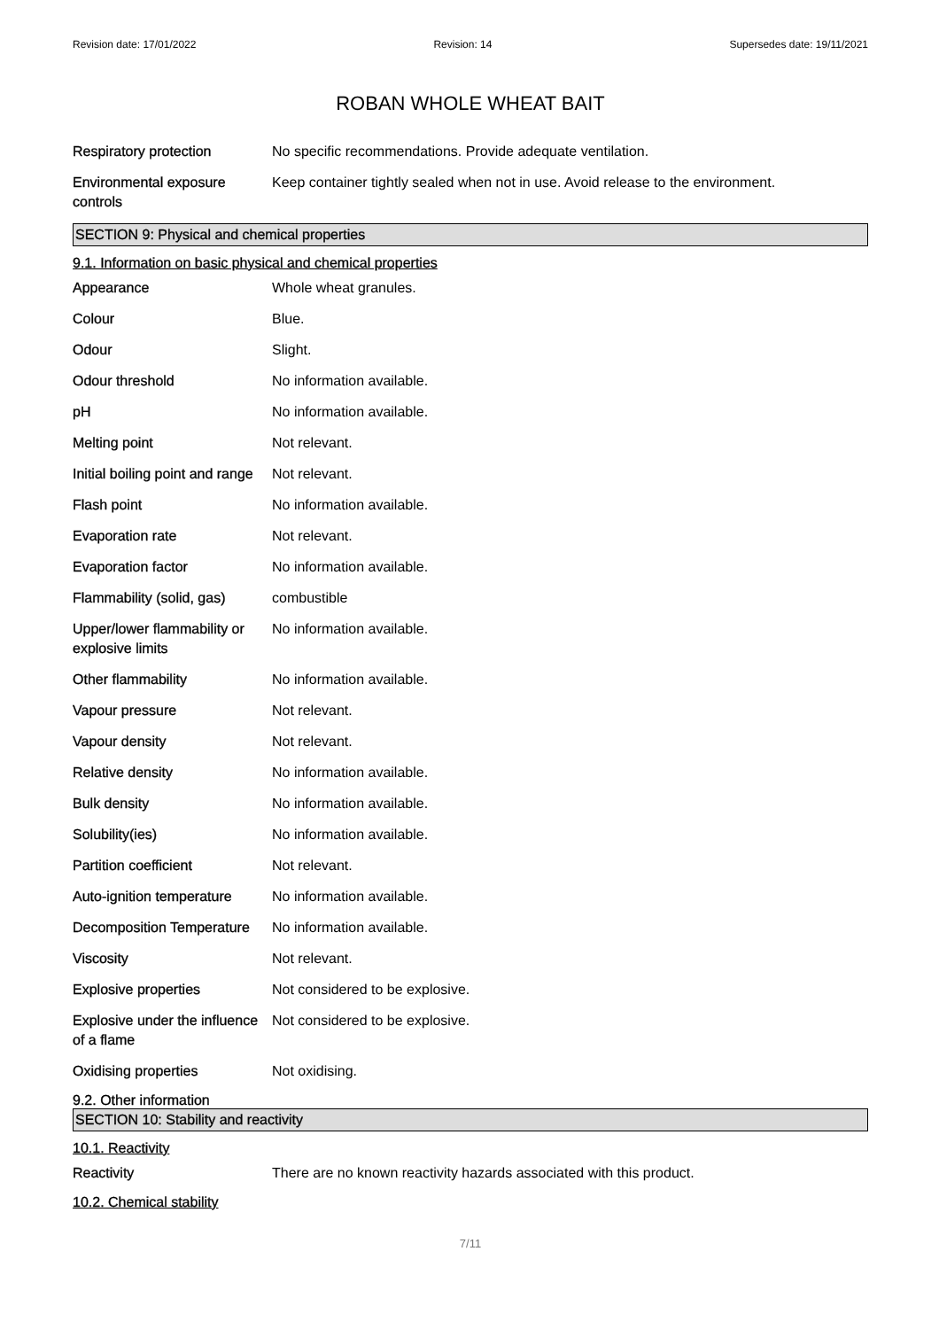Revision date: 17/01/2022 Revision: 14 Supersedes date: 19/11/2021
ROBAN WHOLE WHEAT BAIT
| Respiratory protection | No specific recommendations. Provide adequate ventilation. |
| Environmental exposure controls | Keep container tightly sealed when not in use. Avoid release to the environment. |
SECTION 9: Physical and chemical properties
9.1. Information on basic physical and chemical properties
| Appearance | Whole wheat granules. |
| Colour | Blue. |
| Odour | Slight. |
| Odour threshold | No information available. |
| pH | No information available. |
| Melting point | Not relevant. |
| Initial boiling point and range | Not relevant. |
| Flash point | No information available. |
| Evaporation rate | Not relevant. |
| Evaporation factor | No information available. |
| Flammability (solid, gas) | combustible |
| Upper/lower flammability or explosive limits | No information available. |
| Other flammability | No information available. |
| Vapour pressure | Not relevant. |
| Vapour density | Not relevant. |
| Relative density | No information available. |
| Bulk density | No information available. |
| Solubility(ies) | No information available. |
| Partition coefficient | Not relevant. |
| Auto-ignition temperature | No information available. |
| Decomposition Temperature | No information available. |
| Viscosity | Not relevant. |
| Explosive properties | Not considered to be explosive. |
| Explosive under the influence of a flame | Not considered to be explosive. |
| Oxidising properties | Not oxidising. |
9.2. Other information
SECTION 10: Stability and reactivity
10.1. Reactivity
| Reactivity | There are no known reactivity hazards associated with this product. |
10.2. Chemical stability
7/11